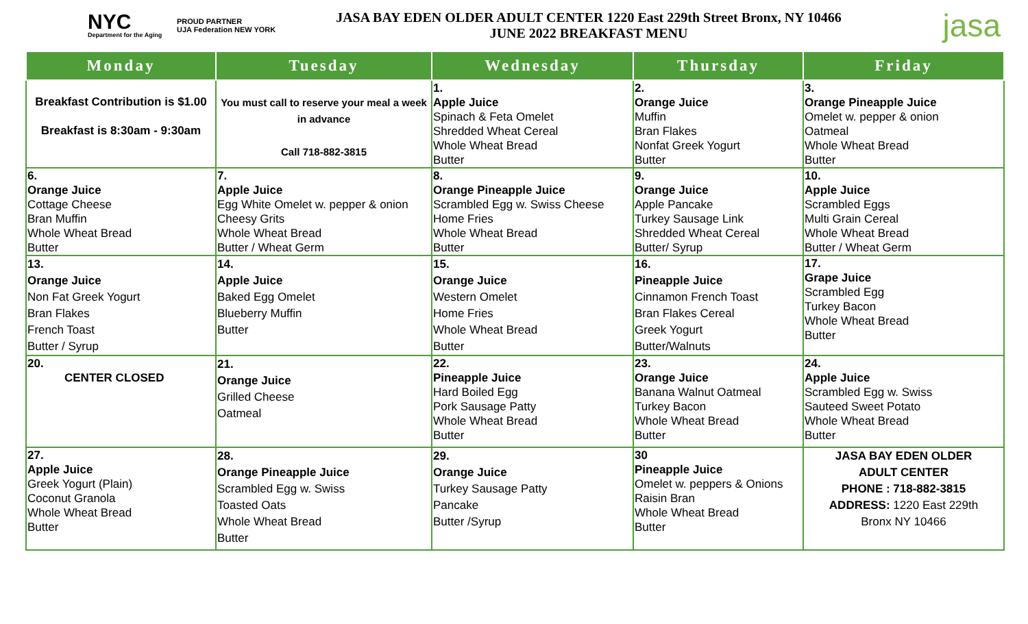NYC
Department for the Aging
PROUD PARTNER
UJA Federation NEW YORK
JASA BAY EDEN OLDER ADULT CENTER 1220 East 229th Street Bronx, NY 10466
JUNE 2022 BREAKFAST MENU
jasa
| Monday | Tuesday | Wednesday | Thursday | Friday |
| --- | --- | --- | --- | --- |
| Breakfast Contribution is $1.00 Breakfast is 8:30am - 9:30am | You must call to reserve your meal a week in advance Call 718-882-3815 | 1. Apple Juice Spinach & Feta Omelet Shredded Wheat Cereal Whole Wheat Bread Butter | 2. Orange Juice Muffin Bran Flakes Nonfat Greek Yogurt Butter | 3. Orange Pineapple Juice Omelet w. pepper & onion Oatmeal Whole Wheat Bread Butter |
| 6. Orange Juice Cottage Cheese Bran Muffin Whole Wheat Bread Butter | 7. Apple Juice Egg White Omelet w. pepper & onion Cheesy Grits Whole Wheat Bread Butter / Wheat Germ | 8. Orange Pineapple Juice Scrambled Egg w. Swiss Cheese Home Fries Whole Wheat Bread Butter | 9. Orange Juice Apple Pancake Turkey Sausage Link Shredded Wheat Cereal Butter/ Syrup | 10. Apple Juice Scrambled Eggs Multi Grain Cereal Whole Wheat Bread Butter / Wheat Germ |
| 13. Orange Juice Non Fat Greek Yogurt Bran Flakes French Toast Butter / Syrup | 14. Apple Juice Baked Egg Omelet Blueberry Muffin Butter | 15. Orange Juice Western Omelet Home Fries Whole Wheat Bread Butter | 16. Pineapple Juice Cinnamon French Toast Bran Flakes Cereal Greek Yogurt Butter/Walnuts | 17. Grape Juice Scrambled Egg Turkey Bacon Whole Wheat Bread Butter |
| 20. CENTER CLOSED | 21. Orange Juice Grilled Cheese Oatmeal | 22. Pineapple Juice Hard Boiled Egg Pork Sausage Patty Whole Wheat Bread Butter | 23. Orange Juice Banana Walnut Oatmeal Turkey Bacon Whole Wheat Bread Butter | 24. Apple Juice Scrambled Egg w. Swiss Sauteed Sweet Potato Whole Wheat Bread Butter |
| 27. Apple Juice Greek Yogurt (Plain) Coconut Granola Whole Wheat Bread Butter | 28. Orange Pineapple Juice Scrambled Egg w. Swiss Toasted Oats Whole Wheat Bread Butter | 29. Orange Juice Turkey Sausage Patty Pancake Butter /Syrup | 30 Pineapple Juice Omelet w. peppers & Onions Raisin Bran Whole Wheat Bread Butter | JASA BAY EDEN OLDER ADULT CENTER PHONE : 718-882-3815 ADDRESS: 1220 East 229th Bronx NY 10466 |